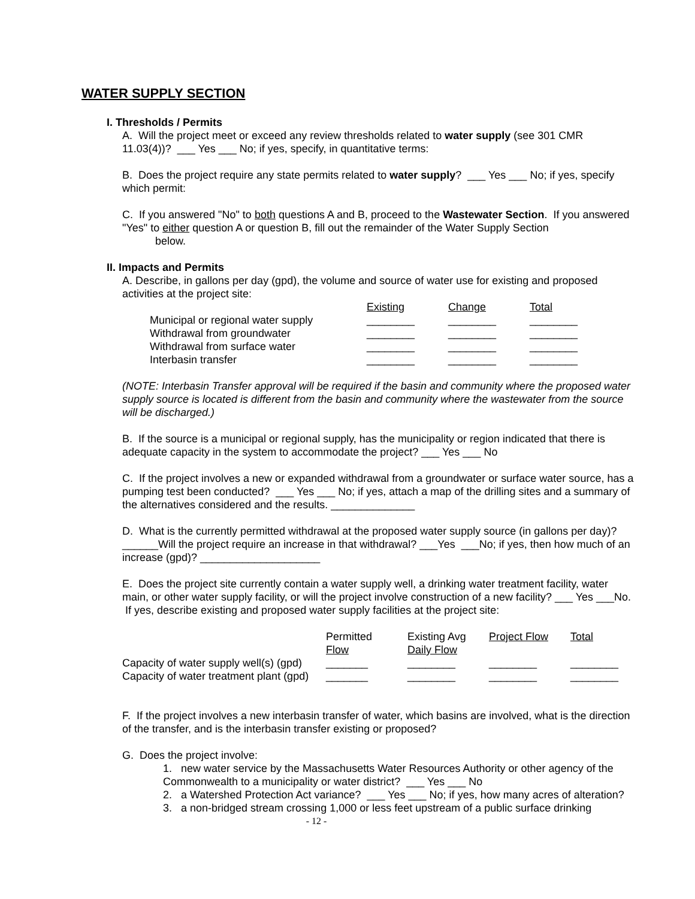WATER SUPPLY SECTION
I. Thresholds / Permits
A. Will the project meet or exceed any review thresholds related to water supply (see 301 CMR 11.03(4))? ___ Yes ___ No; if yes, specify, in quantitative terms:
B. Does the project require any state permits related to water supply? ___ Yes ___ No; if yes, specify which permit:
C. If you answered "No" to both questions A and B, proceed to the Wastewater Section. If you answered "Yes" to either question A or question B, fill out the remainder of the Water Supply Section
below.
II. Impacts and Permits
A. Describe, in gallons per day (gpd), the volume and source of water use for existing and proposed activities at the project site:
| | Existing | Change | Total |
| Municipal or regional water supply | ________ | ________ | ________ |
| Withdrawal from groundwater | ________ | ________ | ________ |
| Withdrawal from surface water | ________ | ________ | ________ |
| Interbasin transfer | ________ | ________ | ________ |
(NOTE: Interbasin Transfer approval will be required if the basin and community where the proposed water supply source is located is different from the basin and community where the wastewater from the source will be discharged.)
B. If the source is a municipal or regional supply, has the municipality or region indicated that there is adequate capacity in the system to accommodate the project? ___ Yes ___ No
C. If the project involves a new or expanded withdrawal from a groundwater or surface water source, has a pumping test been conducted? ___ Yes ___ No; if yes, attach a map of the drilling sites and a summary of the alternatives considered and the results. ______________
D. What is the currently permitted withdrawal at the proposed water supply source (in gallons per day)? ______Will the project require an increase in that withdrawal? ___Yes ___No; if yes, then how much of an increase (gpd)? ____________________
E. Does the project site currently contain a water supply well, a drinking water treatment facility, water main, or other water supply facility, or will the project involve construction of a new facility? ___ Yes ___No. If yes, describe existing and proposed water supply facilities at the project site:
| | Permitted Flow | Existing Avg Daily Flow | Project Flow | Total |
| Capacity of water supply well(s) (gpd) | _______ | ________ | ________ | ________ |
| Capacity of water treatment plant (gpd) | _______ | ________ | ________ | ________ |
F. If the project involves a new interbasin transfer of water, which basins are involved, what is the direction of the transfer, and is the interbasin transfer existing or proposed?
G. Does the project involve:
1. new water service by the Massachusetts Water Resources Authority or other agency of the Commonwealth to a municipality or water district? ___ Yes ___ No
2. a Watershed Protection Act variance? ___ Yes ___ No; if yes, how many acres of alteration?
3. a non-bridged stream crossing 1,000 or less feet upstream of a public surface drinking
- 12 -